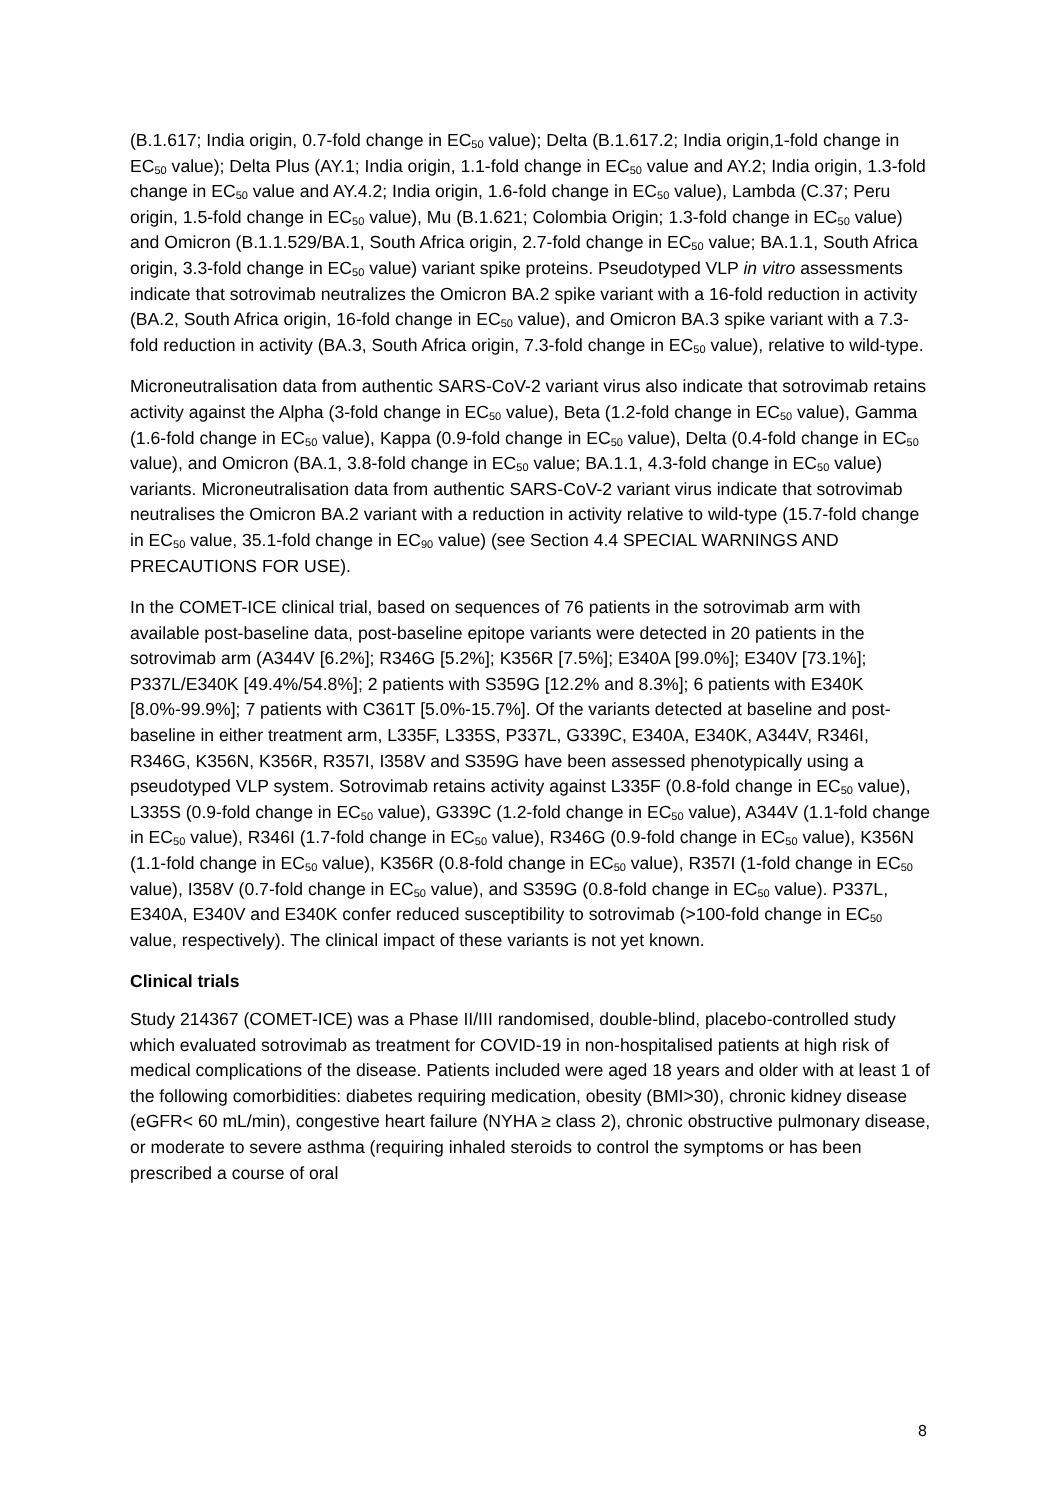(B.1.617; India origin, 0.7-fold change in EC<sub>50</sub> value); Delta (B.1.617.2; India origin,1-fold change in EC<sub>50</sub> value); Delta Plus (AY.1; India origin, 1.1-fold change in EC<sub>50</sub> value and AY.2; India origin, 1.3-fold change in EC<sub>50</sub> value and AY.4.2; India origin, 1.6-fold change in EC<sub>50</sub> value), Lambda (C.37; Peru origin, 1.5-fold change in EC<sub>50</sub> value), Mu (B.1.621; Colombia Origin; 1.3-fold change in EC<sub>50</sub> value) and Omicron (B.1.1.529/BA.1, South Africa origin, 2.7-fold change in EC<sub>50</sub> value; BA.1.1, South Africa origin, 3.3-fold change in EC<sub>50</sub> value) variant spike proteins. Pseudotyped VLP in vitro assessments indicate that sotrovimab neutralizes the Omicron BA.2 spike variant with a 16-fold reduction in activity (BA.2, South Africa origin, 16-fold change in EC<sub>50</sub> value), and Omicron BA.3 spike variant with a 7.3-fold reduction in activity (BA.3, South Africa origin, 7.3-fold change in EC<sub>50</sub> value), relative to wild-type.
Microneutralisation data from authentic SARS-CoV-2 variant virus also indicate that sotrovimab retains activity against the Alpha (3-fold change in EC<sub>50</sub> value), Beta (1.2-fold change in EC<sub>50</sub> value), Gamma (1.6-fold change in EC<sub>50</sub> value), Kappa (0.9-fold change in EC<sub>50</sub> value), Delta (0.4-fold change in EC<sub>50</sub> value), and Omicron (BA.1, 3.8-fold change in EC<sub>50</sub> value; BA.1.1, 4.3-fold change in EC<sub>50</sub> value) variants. Microneutralisation data from authentic SARS-CoV-2 variant virus indicate that sotrovimab neutralises the Omicron BA.2 variant with a reduction in activity relative to wild-type (15.7-fold change in EC<sub>50</sub> value, 35.1-fold change in EC<sub>90</sub> value) (see Section 4.4 SPECIAL WARNINGS AND PRECAUTIONS FOR USE).
In the COMET-ICE clinical trial, based on sequences of 76 patients in the sotrovimab arm with available post-baseline data, post-baseline epitope variants were detected in 20 patients in the sotrovimab arm (A344V [6.2%]; R346G [5.2%]; K356R [7.5%]; E340A [99.0%]; E340V [73.1%]; P337L/E340K [49.4%/54.8%]; 2 patients with S359G [12.2% and 8.3%]; 6 patients with E340K [8.0%-99.9%]; 7 patients with C361T [5.0%-15.7%]. Of the variants detected at baseline and post-baseline in either treatment arm, L335F, L335S, P337L, G339C, E340A, E340K, A344V, R346I, R346G, K356N, K356R, R357I, I358V and S359G have been assessed phenotypically using a pseudotyped VLP system. Sotrovimab retains activity against L335F (0.8-fold change in EC<sub>50</sub> value), L335S (0.9-fold change in EC<sub>50</sub> value), G339C (1.2-fold change in EC<sub>50</sub> value), A344V (1.1-fold change in EC<sub>50</sub> value), R346I (1.7-fold change in EC<sub>50</sub> value), R346G (0.9-fold change in EC<sub>50</sub> value), K356N (1.1-fold change in EC<sub>50</sub> value), K356R (0.8-fold change in EC<sub>50</sub> value), R357I (1-fold change in EC<sub>50</sub> value), I358V (0.7-fold change in EC<sub>50</sub> value), and S359G (0.8-fold change in EC<sub>50</sub> value). P337L, E340A, E340V and E340K confer reduced susceptibility to sotrovimab (>100-fold change in EC<sub>50</sub> value, respectively). The clinical impact of these variants is not yet known.
Clinical trials
Study 214367 (COMET-ICE) was a Phase II/III randomised, double-blind, placebo-controlled study which evaluated sotrovimab as treatment for COVID-19 in non-hospitalised patients at high risk of medical complications of the disease. Patients included were aged 18 years and older with at least 1 of the following comorbidities: diabetes requiring medication, obesity (BMI>30), chronic kidney disease (eGFR< 60 mL/min), congestive heart failure (NYHA ≥ class 2), chronic obstructive pulmonary disease, or moderate to severe asthma (requiring inhaled steroids to control the symptoms or has been prescribed a course of oral
8